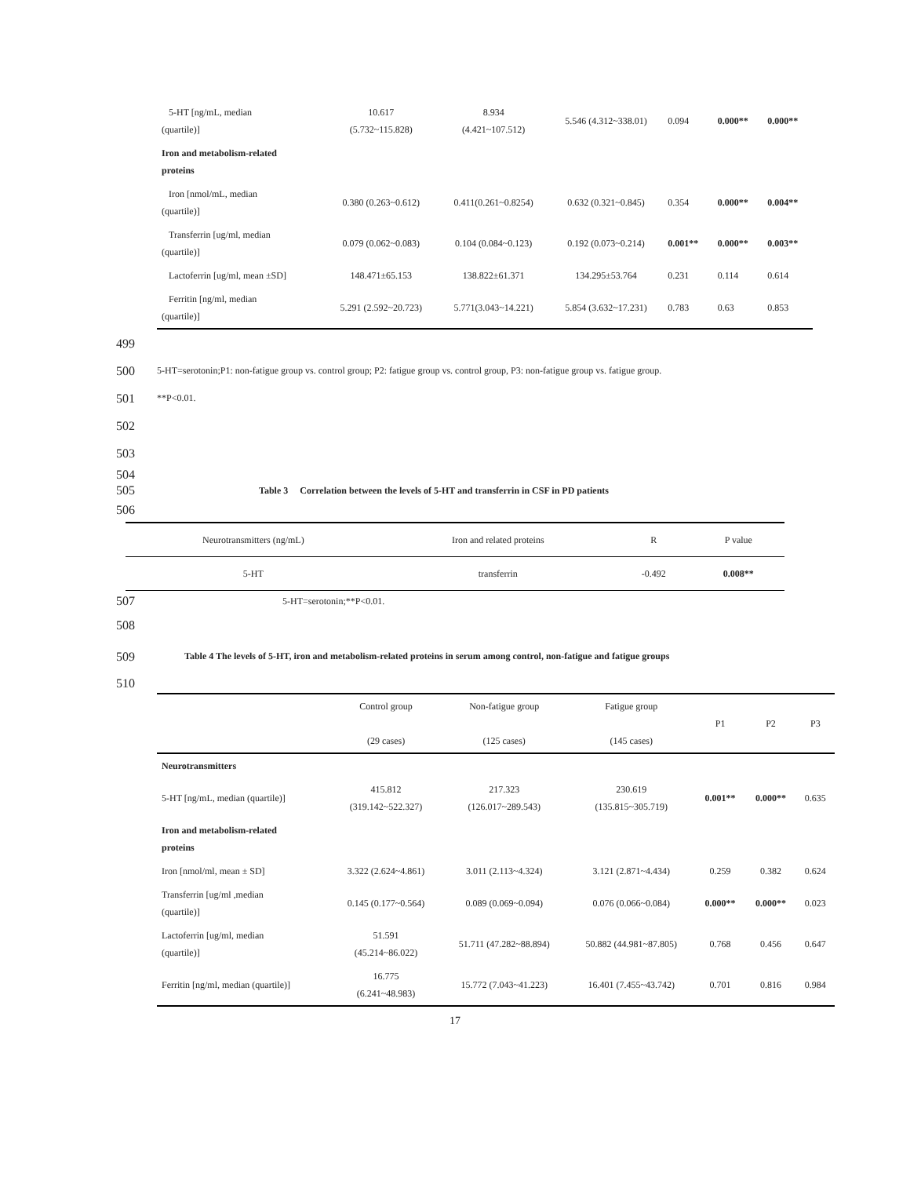| 5-HT [ng/mL, median (quartile)] | 10.617 (5.732~115.828) | 8.934 (4.421~107.512) | 5.546 (4.312~338.01) | 0.094 | 0.000** | 0.000** |
| Iron and metabolism-related proteins | | | | | | |
| Iron [nmol/mL, median (quartile)] | 0.380 (0.263~0.612) | 0.411(0.261~0.8254) | 0.632 (0.321~0.845) | 0.354 | 0.000** | 0.004** |
| Transferrin [ug/ml, median (quartile)] | 0.079 (0.062~0.083) | 0.104 (0.084~0.123) | 0.192 (0.073~0.214) | 0.001** | 0.000** | 0.003** |
| Lactoferrin [ug/ml, mean ±SD] | 148.471±65.153 | 138.822±61.371 | 134.295±53.764 | 0.231 | 0.114 | 0.614 |
| Ferritin [ng/ml, median (quartile)] | 5.291 (2.592~20.723) | 5.771(3.043~14.221) | 5.854 (3.632~17.231) | 0.783 | 0.63 | 0.853 |
499
500 5-HT=serotonin;P1: non-fatigue group vs. control group; P2: fatigue group vs. control group, P3: non-fatigue group vs. fatigue group.
501 **P<0.01.
502
503
504
505 Table 3 Correlation between the levels of 5-HT and transferrin in CSF in PD patients
506
| Neurotransmitters (ng/mL) | Iron and related proteins | R | P value |
| 5-HT | transferrin | -0.492 | 0.008** |
507 5-HT=serotonin;**P<0.01.
508
509 Table 4 The levels of 5-HT, iron and metabolism-related proteins in serum among control, non-fatigue and fatigue groups
510
| | Control group (29 cases) | Non-fatigue group (125 cases) | Fatigue group (145 cases) | P1 | P2 | P3 |
| Neurotransmitters | | | | | | |
| 5-HT [ng/mL, median (quartile)] | 415.812 (319.142~522.327) | 217.323 (126.017~289.543) | 230.619 (135.815~305.719) | 0.001** | 0.000** | 0.635 |
| Iron and metabolism-related proteins | | | | | | |
| Iron [nmol/ml, mean ± SD] | 3.322 (2.624~4.861) | 3.011 (2.113~4.324) | 3.121 (2.871~4.434) | 0.259 | 0.382 | 0.624 |
| Transferrin [ug/ml ,median (quartile)] | 0.145 (0.177~0.564) | 0.089 (0.069~0.094) | 0.076 (0.066~0.084) | 0.000** | 0.000** | 0.023 |
| Lactoferrin [ug/ml, median (quartile)] | 51.591 (45.214~86.022) | 51.711 (47.282~88.894) | 50.882 (44.981~87.805) | 0.768 | 0.456 | 0.647 |
| Ferritin [ng/ml, median (quartile)] | 16.775 (6.241~48.983) | 15.772 (7.043~41.223) | 16.401 (7.455~43.742) | 0.701 | 0.816 | 0.984 |
17